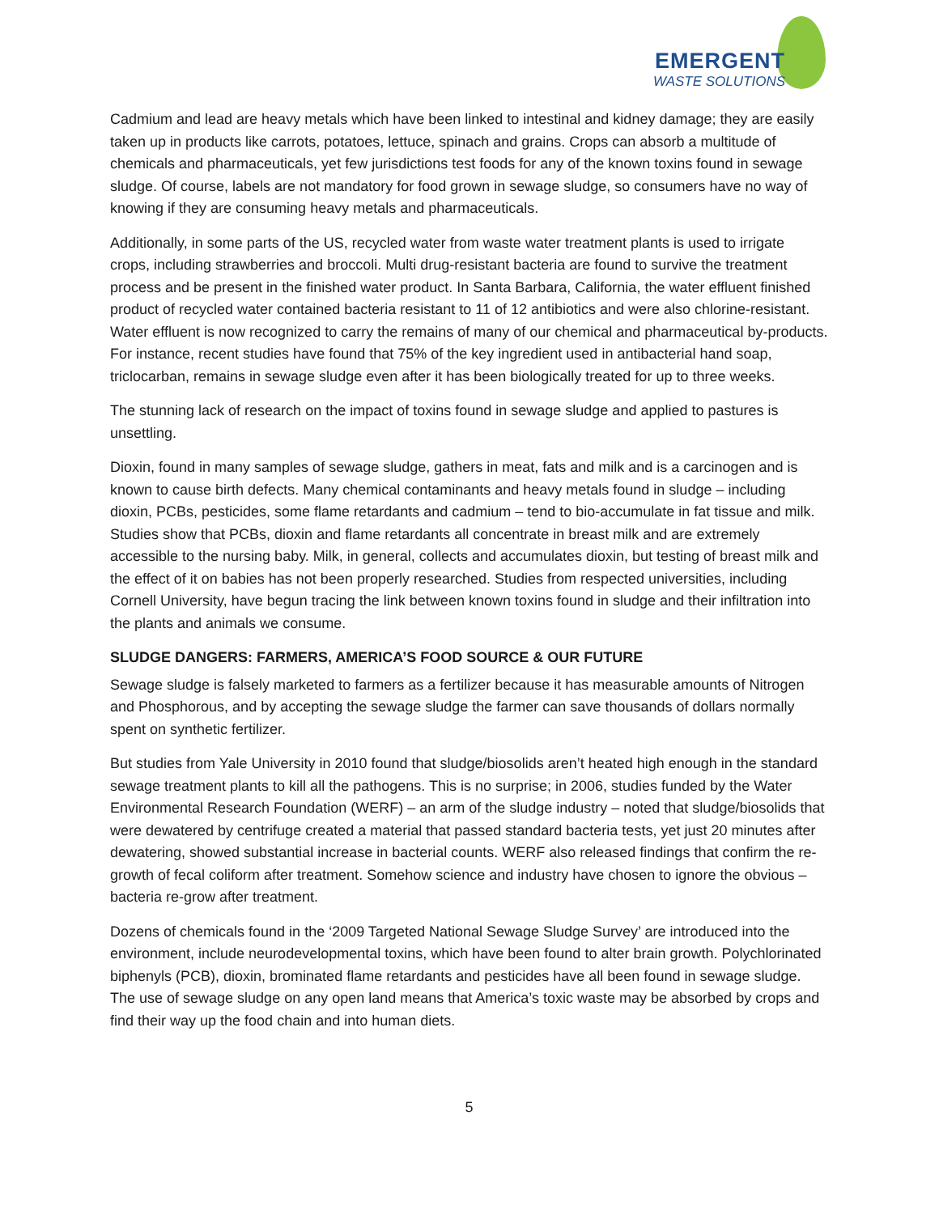EMERGENT
WASTE SOLUTIONS
Cadmium and lead are heavy metals which have been linked to intestinal and kidney damage; they are easily taken up in products like carrots, potatoes, lettuce, spinach and grains. Crops can absorb a multitude of chemicals and pharmaceuticals, yet few jurisdictions test foods for any of the known toxins found in sewage sludge. Of course, labels are not mandatory for food grown in sewage sludge, so consumers have no way of knowing if they are consuming heavy metals and pharmaceuticals.
Additionally, in some parts of the US, recycled water from waste water treatment plants is used to irrigate crops, including strawberries and broccoli. Multi drug-resistant bacteria are found to survive the treatment process and be present in the finished water product. In Santa Barbara, California, the water effluent finished product of recycled water contained bacteria resistant to 11 of 12 antibiotics and were also chlorine-resistant. Water effluent is now recognized to carry the remains of many of our chemical and pharmaceutical by-products. For instance, recent studies have found that 75% of the key ingredient used in antibacterial hand soap, triclocarban, remains in sewage sludge even after it has been biologically treated for up to three weeks.
The stunning lack of research on the impact of toxins found in sewage sludge and applied to pastures is unsettling.
Dioxin, found in many samples of sewage sludge, gathers in meat, fats and milk and is a carcinogen and is known to cause birth defects. Many chemical contaminants and heavy metals found in sludge – including dioxin, PCBs, pesticides, some flame retardants and cadmium – tend to bio-accumulate in fat tissue and milk. Studies show that PCBs, dioxin and flame retardants all concentrate in breast milk and are extremely accessible to the nursing baby. Milk, in general, collects and accumulates dioxin, but testing of breast milk and the effect of it on babies has not been properly researched. Studies from respected universities, including Cornell University, have begun tracing the link between known toxins found in sludge and their infiltration into the plants and animals we consume.
SLUDGE DANGERS: FARMERS, AMERICA’S FOOD SOURCE & OUR FUTURE
Sewage sludge is falsely marketed to farmers as a fertilizer because it has measurable amounts of Nitrogen and Phosphorous, and by accepting the sewage sludge the farmer can save thousands of dollars normally spent on synthetic fertilizer.
But studies from Yale University in 2010 found that sludge/biosolids aren’t heated high enough in the standard sewage treatment plants to kill all the pathogens. This is no surprise; in 2006, studies funded by the Water Environmental Research Foundation (WERF) – an arm of the sludge industry – noted that sludge/biosolids that were dewatered by centrifuge created a material that passed standard bacteria tests, yet just 20 minutes after dewatering, showed substantial increase in bacterial counts. WERF also released findings that confirm the re-growth of fecal coliform after treatment. Somehow science and industry have chosen to ignore the obvious – bacteria re-grow after treatment.
Dozens of chemicals found in the ‘2009 Targeted National Sewage Sludge Survey’ are introduced into the environment, include neurodevelopmental toxins, which have been found to alter brain growth. Polychlorinated biphenyls (PCB), dioxin, brominated flame retardants and pesticides have all been found in sewage sludge. The use of sewage sludge on any open land means that America’s toxic waste may be absorbed by crops and find their way up the food chain and into human diets.
5